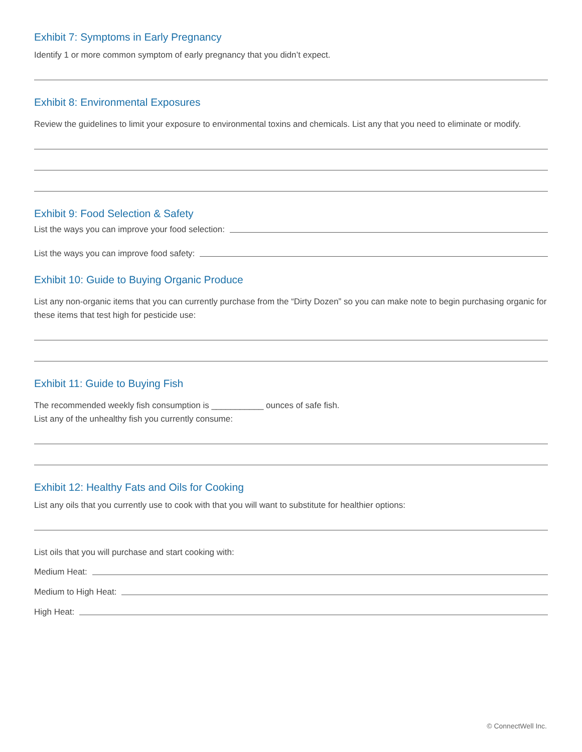Exhibit 7: Symptoms in Early Pregnancy
Identify 1 or more common symptom of early pregnancy that you didn’t expect.
Exhibit 8: Environmental Exposures
Review the guidelines to limit your exposure to environmental toxins and chemicals. List any that you need to eliminate or modify.
Exhibit 9: Food Selection & Safety
List the ways you can improve your food selection:
List the ways you can improve food safety:
Exhibit 10: Guide to Buying Organic Produce
List any non-organic items that you can currently purchase from the “Dirty Dozen” so you can make note to begin purchasing organic for these items that test high for pesticide use:
Exhibit 11: Guide to Buying Fish
The recommended weekly fish consumption is ___________ ounces of safe fish.
List any of the unhealthy fish you currently consume:
Exhibit 12: Healthy Fats and Oils for Cooking
List any oils that you currently use to cook with that you will want to substitute for healthier options:
List oils that you will purchase and start cooking with:
Medium Heat:
Medium to High Heat:
High Heat:
© ConnectWell Inc.